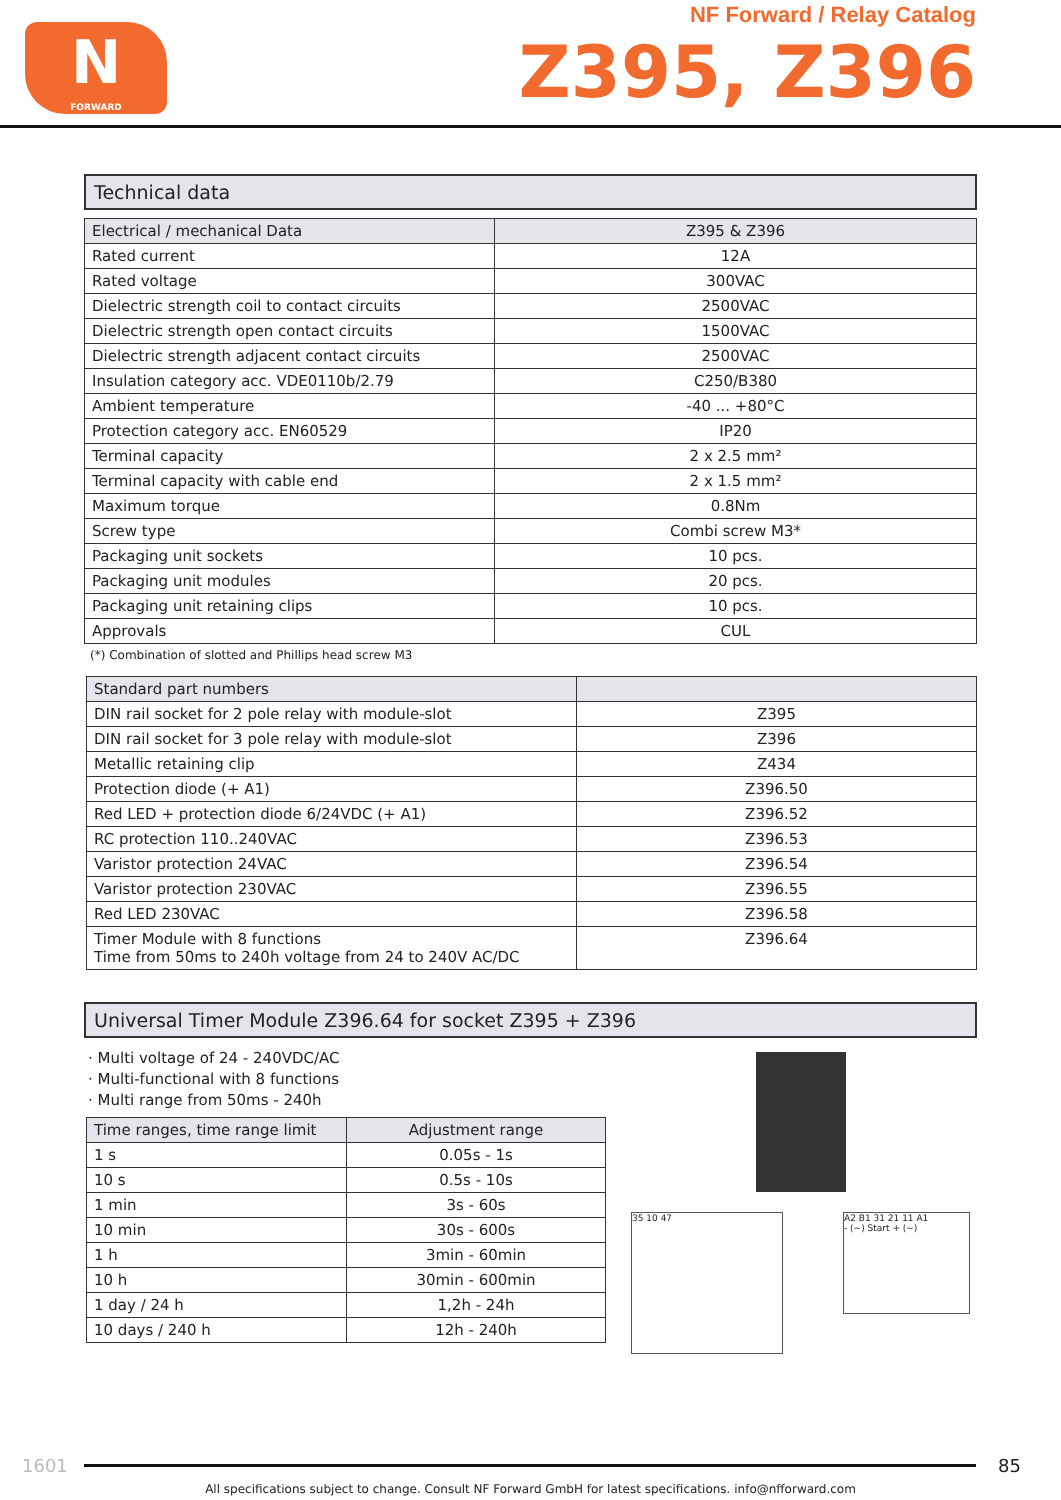N
FORWARD
NF Forward / Relay Catalog
Z395, Z396
Technical data
| Electrical / mechanical Data | Z395 & Z396 |
| --- | --- |
| Rated current | 12A |
| Rated voltage | 300VAC |
| Dielectric strength coil to contact circuits | 2500VAC |
| Dielectric strength open contact circuits | 1500VAC |
| Dielectric strength adjacent contact circuits | 2500VAC |
| Insulation category acc. VDE0110b/2.79 | C250/B380 |
| Ambient temperature | -40 ... +80°C |
| Protection category acc. EN60529 | IP20 |
| Terminal capacity | 2 x 2.5 mm² |
| Terminal capacity with cable end | 2 x 1.5 mm² |
| Maximum torque | 0.8Nm |
| Screw type | Combi screw M3* |
| Packaging unit sockets | 10 pcs. |
| Packaging unit modules | 20 pcs. |
| Packaging unit retaining clips | 10 pcs. |
| Approvals | CUL |
(*) Combination of slotted and Phillips head screw M3
| Standard part numbers | |
| --- | --- |
| DIN rail socket for 2 pole relay with module-slot | Z395 |
| DIN rail socket for 3 pole relay with module-slot | Z396 |
| Metallic retaining clip | Z434 |
| Protection diode (+ A1) | Z396.50 |
| Red LED + protection diode 6/24VDC (+ A1) | Z396.52 |
| RC protection 110..240VAC | Z396.53 |
| Varistor protection 24VAC | Z396.54 |
| Varistor protection 230VAC | Z396.55 |
| Red LED 230VAC | Z396.58 |
| Timer Module with 8 functions Time from 50ms to 240h voltage from 24 to 240V AC/DC | Z396.64 |
Universal Timer Module Z396.64 for socket Z395 + Z396
· Multi voltage of 24 - 240VDC/AC
· Multi-functional with 8 functions
· Multi range from 50ms - 240h
| Time ranges, time range limit | Adjustment range |
| --- | --- |
| 1 s | 0.05s - 1s |
| 10 s | 0.5s - 10s |
| 1 min | 3s - 60s |
| 10 min | 30s - 600s |
| 1 h | 3min - 60min |
| 10 h | 30min - 600min |
| 1 day / 24 h | 1,2h - 24h |
| 10 days / 240 h | 12h - 240h |
35 10 47
A2 B1 31 21 11 A1
- (~) Start + (~)
1601 85
All specifications subject to change. Consult NF Forward GmbH for latest specifications. info@nfforward.com